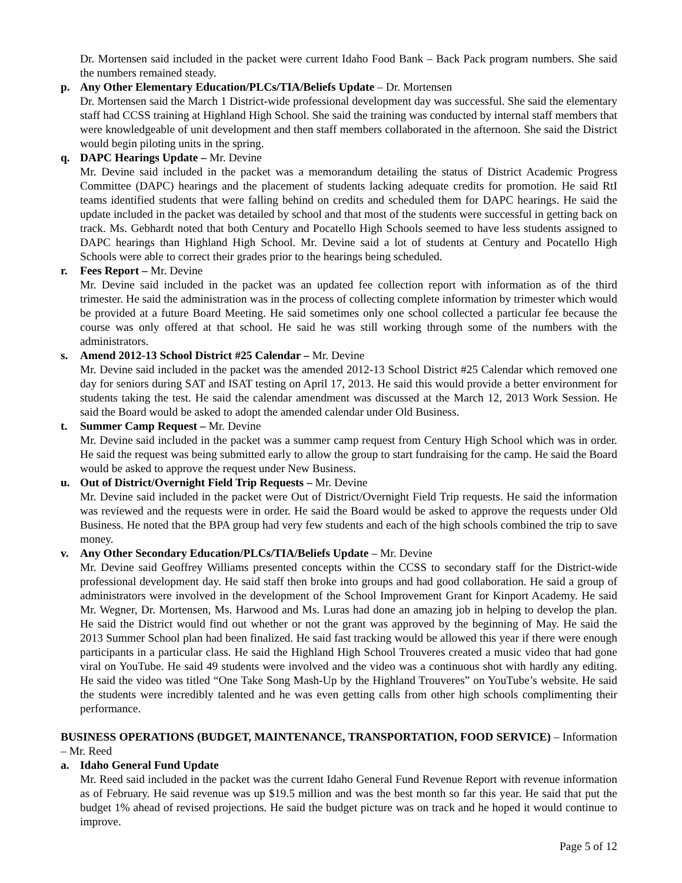Dr. Mortensen said included in the packet were current Idaho Food Bank – Back Pack program numbers. She said the numbers remained steady.
p. Any Other Elementary Education/PLCs/TIA/Beliefs Update – Dr. Mortensen
Dr. Mortensen said the March 1 District-wide professional development day was successful. She said the elementary staff had CCSS training at Highland High School. She said the training was conducted by internal staff members that were knowledgeable of unit development and then staff members collaborated in the afternoon. She said the District would begin piloting units in the spring.
q. DAPC Hearings Update – Mr. Devine
Mr. Devine said included in the packet was a memorandum detailing the status of District Academic Progress Committee (DAPC) hearings and the placement of students lacking adequate credits for promotion. He said RtI teams identified students that were falling behind on credits and scheduled them for DAPC hearings. He said the update included in the packet was detailed by school and that most of the students were successful in getting back on track. Ms. Gebhardt noted that both Century and Pocatello High Schools seemed to have less students assigned to DAPC hearings than Highland High School. Mr. Devine said a lot of students at Century and Pocatello High Schools were able to correct their grades prior to the hearings being scheduled.
r. Fees Report – Mr. Devine
Mr. Devine said included in the packet was an updated fee collection report with information as of the third trimester. He said the administration was in the process of collecting complete information by trimester which would be provided at a future Board Meeting. He said sometimes only one school collected a particular fee because the course was only offered at that school. He said he was still working through some of the numbers with the administrators.
s. Amend 2012-13 School District #25 Calendar – Mr. Devine
Mr. Devine said included in the packet was the amended 2012-13 School District #25 Calendar which removed one day for seniors during SAT and ISAT testing on April 17, 2013. He said this would provide a better environment for students taking the test. He said the calendar amendment was discussed at the March 12, 2013 Work Session. He said the Board would be asked to adopt the amended calendar under Old Business.
t. Summer Camp Request – Mr. Devine
Mr. Devine said included in the packet was a summer camp request from Century High School which was in order. He said the request was being submitted early to allow the group to start fundraising for the camp. He said the Board would be asked to approve the request under New Business.
u. Out of District/Overnight Field Trip Requests – Mr. Devine
Mr. Devine said included in the packet were Out of District/Overnight Field Trip requests. He said the information was reviewed and the requests were in order. He said the Board would be asked to approve the requests under Old Business. He noted that the BPA group had very few students and each of the high schools combined the trip to save money.
v. Any Other Secondary Education/PLCs/TIA/Beliefs Update – Mr. Devine
Mr. Devine said Geoffrey Williams presented concepts within the CCSS to secondary staff for the District-wide professional development day. He said staff then broke into groups and had good collaboration. He said a group of administrators were involved in the development of the School Improvement Grant for Kinport Academy. He said Mr. Wegner, Dr. Mortensen, Ms. Harwood and Ms. Luras had done an amazing job in helping to develop the plan. He said the District would find out whether or not the grant was approved by the beginning of May. He said the 2013 Summer School plan had been finalized. He said fast tracking would be allowed this year if there were enough participants in a particular class. He said the Highland High School Trouveres created a music video that had gone viral on YouTube. He said 49 students were involved and the video was a continuous shot with hardly any editing. He said the video was titled “One Take Song Mash-Up by the Highland Trouveres” on YouTube’s website. He said the students were incredibly talented and he was even getting calls from other high schools complimenting their performance.
BUSINESS OPERATIONS (BUDGET, MAINTENANCE, TRANSPORTATION, FOOD SERVICE) – Information – Mr. Reed
a. Idaho General Fund Update
Mr. Reed said included in the packet was the current Idaho General Fund Revenue Report with revenue information as of February. He said revenue was up $19.5 million and was the best month so far this year. He said that put the budget 1% ahead of revised projections. He said the budget picture was on track and he hoped it would continue to improve.
Page 5 of 12